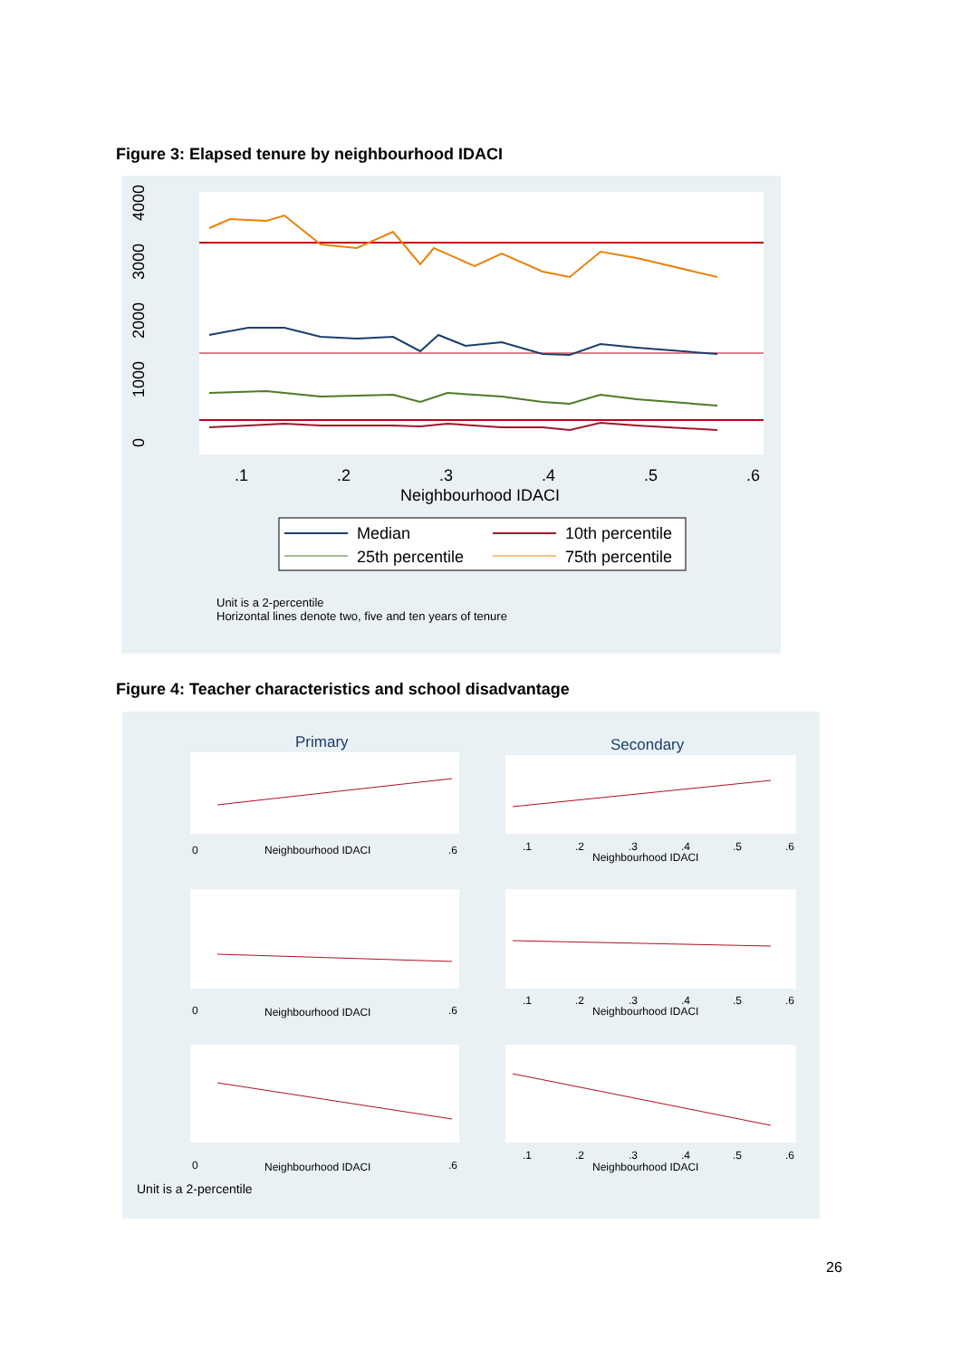Figure 3: Elapsed tenure by neighbourhood IDACI
0
1000
2000
3000
4000
.1
.2
.3
.4
.5
.6
Neighbourhood IDACI
Median
10th percentile
25th percentile
75th percentile
Unit is a 2-percentile
Horizontal lines denote two, five and ten years of tenure
Figure 4: Teacher characteristics and school disadvantage
Primary
Secondary
0
Neighbourhood IDACI
.6
.1
.2
.3
.4
.5
.6
Neighbourhood IDACI
0
Neighbourhood IDACI
.6
.1
.2
.3
.4
.5
.6
Neighbourhood IDACI
0
Neighbourhood IDACI
.6
.1
.2
.3
.4
.5
.6
Neighbourhood IDACI
Unit is a 2-percentile
26